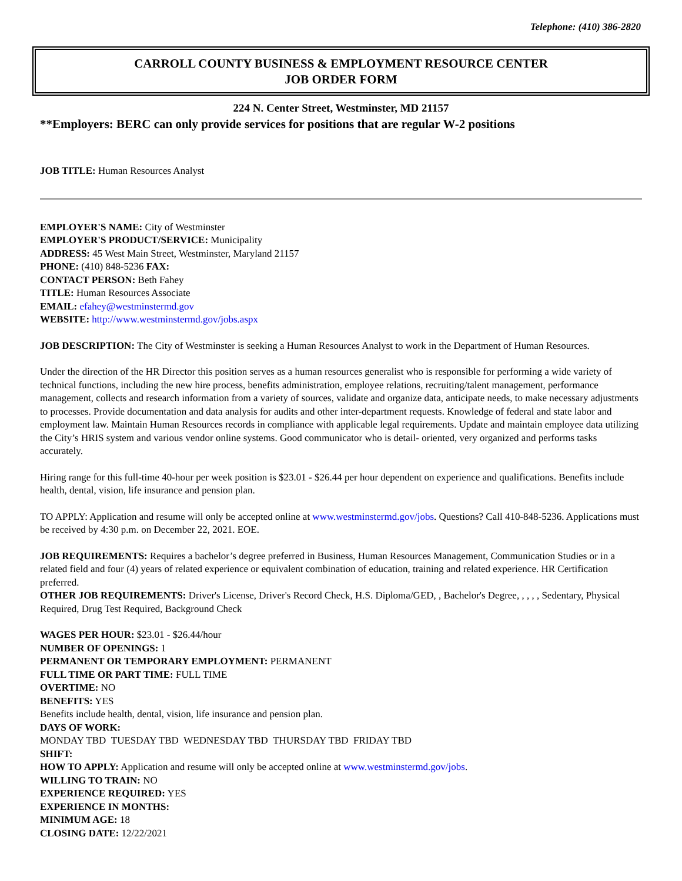Telephone: (410) 386-2820
CARROLL COUNTY BUSINESS & EMPLOYMENT RESOURCE CENTER
JOB ORDER FORM
224 N. Center Street, Westminster, MD 21157
**Employers: BERC can only provide services for positions that are regular W-2 positions
JOB TITLE: Human Resources Analyst
EMPLOYER'S NAME: City of Westminster
EMPLOYER'S PRODUCT/SERVICE: Municipality
ADDRESS: 45 West Main Street, Westminster, Maryland 21157
PHONE: (410) 848-5236 FAX:
CONTACT PERSON: Beth Fahey
TITLE: Human Resources Associate
EMAIL: efahey@westminstermd.gov
WEBSITE: http://www.westminstermd.gov/jobs.aspx
JOB DESCRIPTION: The City of Westminster is seeking a Human Resources Analyst to work in the Department of Human Resources.
Under the direction of the HR Director this position serves as a human resources generalist who is responsible for performing a wide variety of technical functions, including the new hire process, benefits administration, employee relations, recruiting/talent management, performance management, collects and research information from a variety of sources, validate and organize data, anticipate needs, to make necessary adjustments to processes. Provide documentation and data analysis for audits and other inter-department requests. Knowledge of federal and state labor and employment law. Maintain Human Resources records in compliance with applicable legal requirements. Update and maintain employee data utilizing the City’s HRIS system and various vendor online systems. Good communicator who is detail- oriented, very organized and performs tasks accurately.
Hiring range for this full-time 40-hour per week position is $23.01 - $26.44 per hour dependent on experience and qualifications. Benefits include health, dental, vision, life insurance and pension plan.
TO APPLY: Application and resume will only be accepted online at www.westminstermd.gov/jobs. Questions? Call 410-848-5236. Applications must be received by 4:30 p.m. on December 22, 2021. EOE.
JOB REQUIREMENTS: Requires a bachelor’s degree preferred in Business, Human Resources Management, Communication Studies or in a related field and four (4) years of related experience or equivalent combination of education, training and related experience. HR Certification preferred.
OTHER JOB REQUIREMENTS: Driver's License, Driver's Record Check, H.S. Diploma/GED, , Bachelor's Degree, , , , , Sedentary, Physical Required, Drug Test Required, Background Check
WAGES PER HOUR: $23.01 - $26.44/hour
NUMBER OF OPENINGS: 1
PERMANENT OR TEMPORARY EMPLOYMENT: PERMANENT
FULL TIME OR PART TIME: FULL TIME
OVERTIME: NO
BENEFITS: YES
Benefits include health, dental, vision, life insurance and pension plan.
DAYS OF WORK:
MONDAY TBD TUESDAY TBD WEDNESDAY TBD THURSDAY TBD FRIDAY TBD
SHIFT:
HOW TO APPLY: Application and resume will only be accepted online at www.westminstermd.gov/jobs.
WILLING TO TRAIN: NO
EXPERIENCE REQUIRED: YES
EXPERIENCE IN MONTHS:
MINIMUM AGE: 18
CLOSING DATE: 12/22/2021